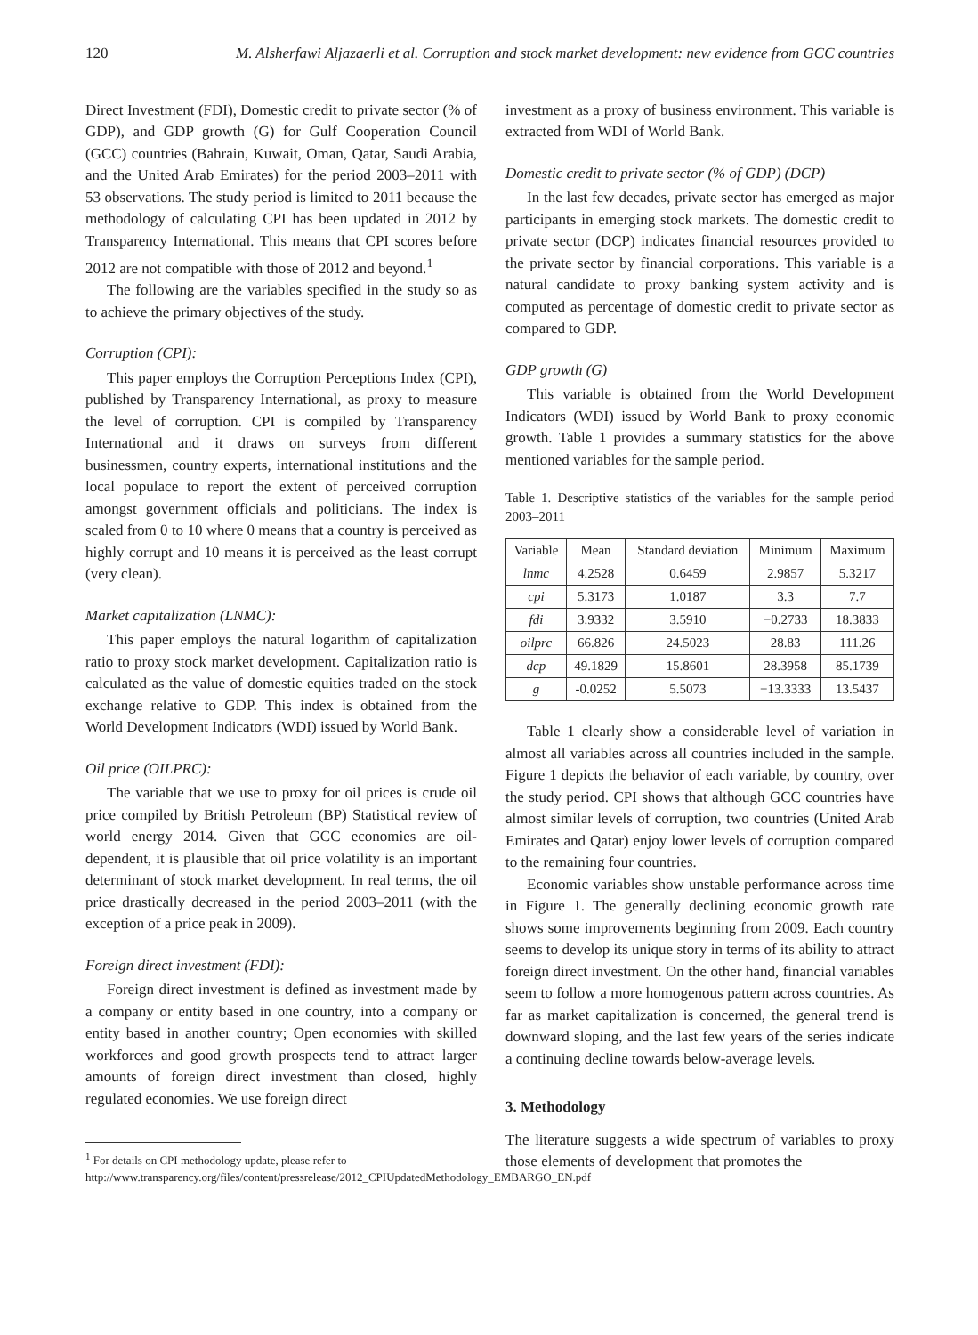120 M. Alsherfawi Aljazaerli et al. Corruption and stock market development: new evidence from GCC countries
Direct Investment (FDI), Domestic credit to private sector (% of GDP), and GDP growth (G) for Gulf Cooperation Council (GCC) countries (Bahrain, Kuwait, Oman, Qatar, Saudi Arabia, and the United Arab Emirates) for the period 2003–2011 with 53 observations. The study period is limited to 2011 because the methodology of calculating CPI has been updated in 2012 by Transparency International. This means that CPI scores before 2012 are not compatible with those of 2012 and beyond.<sup>1</sup>
The following are the variables specified in the study so as to achieve the primary objectives of the study.
Corruption (CPI):
This paper employs the Corruption Perceptions Index (CPI), published by Transparency International, as proxy to measure the level of corruption. CPI is compiled by Transparency International and it draws on surveys from different businessmen, country experts, international institutions and the local populace to report the extent of perceived corruption amongst government officials and politicians. The index is scaled from 0 to 10 where 0 means that a country is perceived as highly corrupt and 10 means it is perceived as the least corrupt (very clean).
Market capitalization (LNMC):
This paper employs the natural logarithm of capitalization ratio to proxy stock market development. Capitalization ratio is calculated as the value of domestic equities traded on the stock exchange relative to GDP. This index is obtained from the World Development Indicators (WDI) issued by World Bank.
Oil price (OILPRC):
The variable that we use to proxy for oil prices is crude oil price compiled by British Petroleum (BP) Statistical review of world energy 2014. Given that GCC economies are oil-dependent, it is plausible that oil price volatility is an important determinant of stock market development. In real terms, the oil price drastically decreased in the period 2003–2011 (with the exception of a price peak in 2009).
Foreign direct investment (FDI):
Foreign direct investment is defined as investment made by a company or entity based in one country, into a company or entity based in another country; Open economies with skilled workforces and good growth prospects tend to attract larger amounts of foreign direct investment than closed, highly regulated economies. We use foreign direct
<sup>1</sup> For details on CPI methodology update, please refer to http://www.transparency.org/files/content/pressrelease/2012_CPIUpdatedMethodology_EMBARGO_EN.pdf
investment as a proxy of business environment. This variable is extracted from WDI of World Bank.
Domestic credit to private sector (% of GDP) (DCP)
In the last few decades, private sector has emerged as major participants in emerging stock markets. The domestic credit to private sector (DCP) indicates financial resources provided to the private sector by financial corporations. This variable is a natural candidate to proxy banking system activity and is computed as percentage of domestic credit to private sector as compared to GDP.
GDP growth (G)
This variable is obtained from the World Development Indicators (WDI) issued by World Bank to proxy economic growth. Table 1 provides a summary statistics for the above mentioned variables for the sample period.
Table 1. Descriptive statistics of the variables for the sample period 2003–2011
| Variable | Mean | Standard deviation | Minimum | Maximum |
| --- | --- | --- | --- | --- |
| lnmc | 4.2528 | 0.6459 | 2.9857 | 5.3217 |
| cpi | 5.3173 | 1.0187 | 3.3 | 7.7 |
| fdi | 3.9332 | 3.5910 | −0.2733 | 18.3833 |
| oilprc | 66.826 | 24.5023 | 28.83 | 111.26 |
| dcp | 49.1829 | 15.8601 | 28.3958 | 85.1739 |
| g | -0.0252 | 5.5073 | −13.3333 | 13.5437 |
Table 1 clearly show a considerable level of variation in almost all variables across all countries included in the sample. Figure 1 depicts the behavior of each variable, by country, over the study period. CPI shows that although GCC countries have almost similar levels of corruption, two countries (United Arab Emirates and Qatar) enjoy lower levels of corruption compared to the remaining four countries.
Economic variables show unstable performance across time in Figure 1. The generally declining economic growth rate shows some improvements beginning from 2009. Each country seems to develop its unique story in terms of its ability to attract foreign direct investment. On the other hand, financial variables seem to follow a more homogenous pattern across countries. As far as market capitalization is concerned, the general trend is downward sloping, and the last few years of the series indicate a continuing decline towards below-average levels.
3. Methodology
The literature suggests a wide spectrum of variables to proxy those elements of development that promotes the